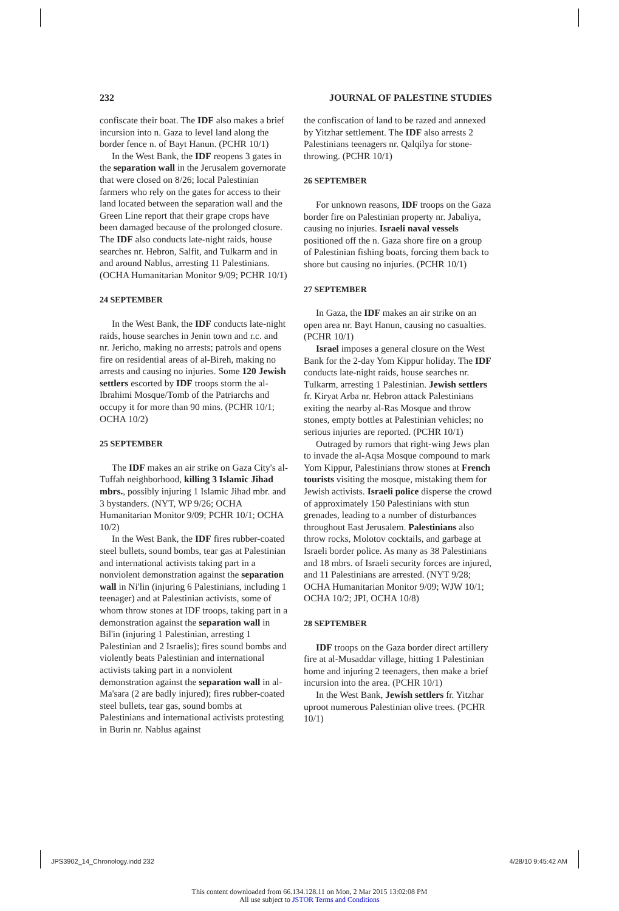232 JOURNAL OF PALESTINE STUDIES
confiscate their boat. The IDF also makes a brief incursion into n. Gaza to level land along the border fence n. of Bayt Hanun. (PCHR 10/1)
In the West Bank, the IDF reopens 3 gates in the separation wall in the Jerusalem governorate that were closed on 8/26; local Palestinian farmers who rely on the gates for access to their land located between the separation wall and the Green Line report that their grape crops have been damaged because of the prolonged closure. The IDF also conducts late-night raids, house searches nr. Hebron, Salfit, and Tulkarm and in and around Nablus, arresting 11 Palestinians. (OCHA Humanitarian Monitor 9/09; PCHR 10/1)
24 SEPTEMBER
In the West Bank, the IDF conducts late-night raids, house searches in Jenin town and r.c. and nr. Jericho, making no arrests; patrols and opens fire on residential areas of al-Bireh, making no arrests and causing no injuries. Some 120 Jewish settlers escorted by IDF troops storm the al-Ibrahimi Mosque/Tomb of the Patriarchs and occupy it for more than 90 mins. (PCHR 10/1; OCHA 10/2)
25 SEPTEMBER
The IDF makes an air strike on Gaza City's al-Tuffah neighborhood, killing 3 Islamic Jihad mbrs., possibly injuring 1 Islamic Jihad mbr. and 3 bystanders. (NYT, WP 9/26; OCHA Humanitarian Monitor 9/09; PCHR 10/1; OCHA 10/2)
In the West Bank, the IDF fires rubber-coated steel bullets, sound bombs, tear gas at Palestinian and international activists taking part in a nonviolent demonstration against the separation wall in Ni'lin (injuring 6 Palestinians, including 1 teenager) and at Palestinian activists, some of whom throw stones at IDF troops, taking part in a demonstration against the separation wall in Bil'in (injuring 1 Palestinian, arresting 1 Palestinian and 2 Israelis); fires sound bombs and violently beats Palestinian and international activists taking part in a nonviolent demonstration against the separation wall in al-Ma'sara (2 are badly injured); fires rubber-coated steel bullets, tear gas, sound bombs at Palestinians and international activists protesting in Burin nr. Nablus against
the confiscation of land to be razed and annexed by Yitzhar settlement. The IDF also arrests 2 Palestinians teenagers nr. Qalqilya for stone-throwing. (PCHR 10/1)
26 SEPTEMBER
For unknown reasons, IDF troops on the Gaza border fire on Palestinian property nr. Jabaliya, causing no injuries. Israeli naval vessels positioned off the n. Gaza shore fire on a group of Palestinian fishing boats, forcing them back to shore but causing no injuries. (PCHR 10/1)
27 SEPTEMBER
In Gaza, the IDF makes an air strike on an open area nr. Bayt Hanun, causing no casualties. (PCHR 10/1)
Israel imposes a general closure on the West Bank for the 2-day Yom Kippur holiday. The IDF conducts late-night raids, house searches nr. Tulkarm, arresting 1 Palestinian. Jewish settlers fr. Kiryat Arba nr. Hebron attack Palestinians exiting the nearby al-Ras Mosque and throw stones, empty bottles at Palestinian vehicles; no serious injuries are reported. (PCHR 10/1)
Outraged by rumors that right-wing Jews plan to invade the al-Aqsa Mosque compound to mark Yom Kippur, Palestinians throw stones at French tourists visiting the mosque, mistaking them for Jewish activists. Israeli police disperse the crowd of approximately 150 Palestinians with stun grenades, leading to a number of disturbances throughout East Jerusalem. Palestinians also throw rocks, Molotov cocktails, and garbage at Israeli border police. As many as 38 Palestinians and 18 mbrs. of Israeli security forces are injured, and 11 Palestinians are arrested. (NYT 9/28; OCHA Humanitarian Monitor 9/09; WJW 10/1; OCHA 10/2; JPI, OCHA 10/8)
28 SEPTEMBER
IDF troops on the Gaza border direct artillery fire at al-Musaddar village, hitting 1 Palestinian home and injuring 2 teenagers, then make a brief incursion into the area. (PCHR 10/1)
In the West Bank, Jewish settlers fr. Yitzhar uproot numerous Palestinian olive trees. (PCHR 10/1)
JPS3902_14_Chronology.indd 232 4/28/10 9:45:42 AM
This content downloaded from 66.134.128.11 on Mon, 2 Mar 2015 13:02:08 PM
All use subject to JSTOR Terms and Conditions